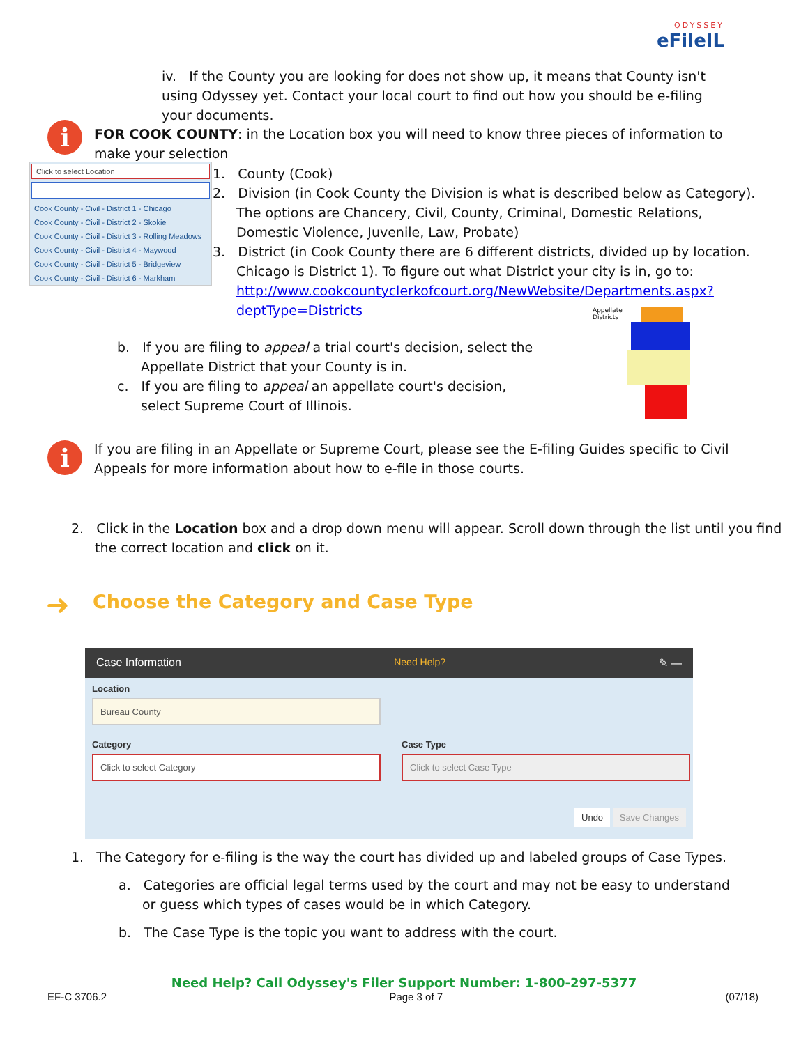ODYSSEY
eFileIL
iv. If the County you are looking for does not show up, it means that County isn't using Odyssey yet. Contact your local court to find out how you should be e-filing your documents.
i
FOR COOK COUNTY: in the Location box you will need to know three pieces of information to make your selection
Click to select Location
Cook County - Civil - District 1 - Chicago
Cook County - Civil - District 2 - Skokie
Cook County - Civil - District 3 - Rolling Meadows
Cook County - Civil - District 4 - Maywood
Cook County - Civil - District 5 - Bridgeview
Cook County - Civil - District 6 - Markham
1. County (Cook)
2. Division (in Cook County the Division is what is described below as Category). The options are Chancery, Civil, County, Criminal, Domestic Relations, Domestic Violence, Juvenile, Law, Probate)
3. District (in Cook County there are 6 different districts, divided up by location. Chicago is District 1). To figure out what District your city is in, go to: http://www.cookcountyclerkofcourt.org/NewWebsite/Departments.aspx?deptType=Districts
b. If you are filing to appeal a trial court's decision, select the Appellate District that your County is in.
c. If you are filing to appeal an appellate court's decision, select Supreme Court of Illinois.
Appellate
Districts
i
If you are filing in an Appellate or Supreme Court, please see the E-filing Guides specific to Civil Appeals for more information about how to e-file in those courts.
2. Click in the Location box and a drop down menu will appear. Scroll down through the list until you find the correct location and click on it.
➜
Choose the Category and Case Type
Case Information Need Help? ✎ —
Location
Bureau County
Category
Click to select Category
Case Type
Click to select Case Type
Undo Save Changes
1. The Category for e-filing is the way the court has divided up and labeled groups of Case Types.
a. Categories are official legal terms used by the court and may not be easy to understand or guess which types of cases would be in which Category.
b. The Case Type is the topic you want to address with the court.
Need Help? Call Odyssey's Filer Support Number: 1-800-297-5377
EF-C 3706.2 Page 3 of 7 (07/18)